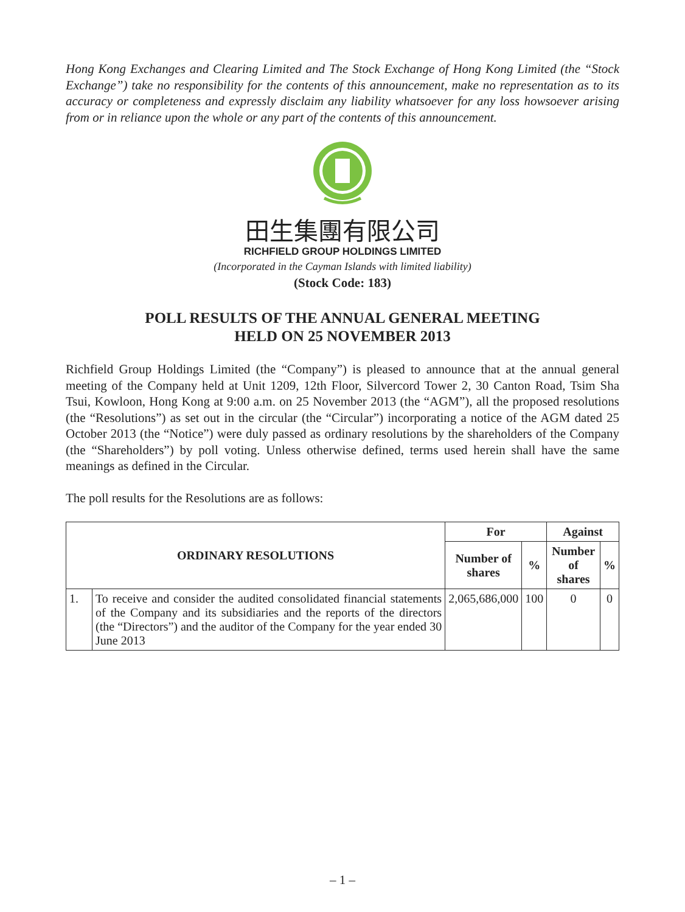Hong Kong Exchanges and Clearing Limited and The Stock Exchange of Hong Kong Limited (the “Stock Exchange”) take no responsibility for the contents of this announcement, make no representation as to its accuracy or completeness and expressly disclaim any liability whatsoever for any loss howsoever arising from or in reliance upon the whole or any part of the contents of this announcement.
田生集團有限公司
RICHFIELD GROUP HOLDINGS LIMITED
(Incorporated in the Cayman Islands with limited liability)
(Stock Code: 183)
POLL RESULTS OF THE ANNUAL GENERAL MEETING
HELD ON 25 NOVEMBER 2013
Richfield Group Holdings Limited (the “Company”) is pleased to announce that at the annual general meeting of the Company held at Unit 1209, 12th Floor, Silvercord Tower 2, 30 Canton Road, Tsim Sha Tsui, Kowloon, Hong Kong at 9:00 a.m. on 25 November 2013 (the “AGM”), all the proposed resolutions (the “Resolutions”) as set out in the circular (the “Circular”) incorporating a notice of the AGM dated 25 October 2013 (the “Notice”) were duly passed as ordinary resolutions by the shareholders of the Company (the “Shareholders”) by poll voting. Unless otherwise defined, terms used herein shall have the same meanings as defined in the Circular.
The poll results for the Resolutions are as follows:
| ORDINARY RESOLUTIONS | | For | | Against | |
| --- | --- | --- | --- | --- | --- |
| | | Number of shares | % | Number of shares | % |
| 1. | To receive and consider the audited consolidated financial statements of the Company and its subsidiaries and the reports of the directors (the “Directors”) and the auditor of the Company for the year ended 30 June 2013 | 2,065,686,000 | 100 | 0 | 0 |
– 1 –